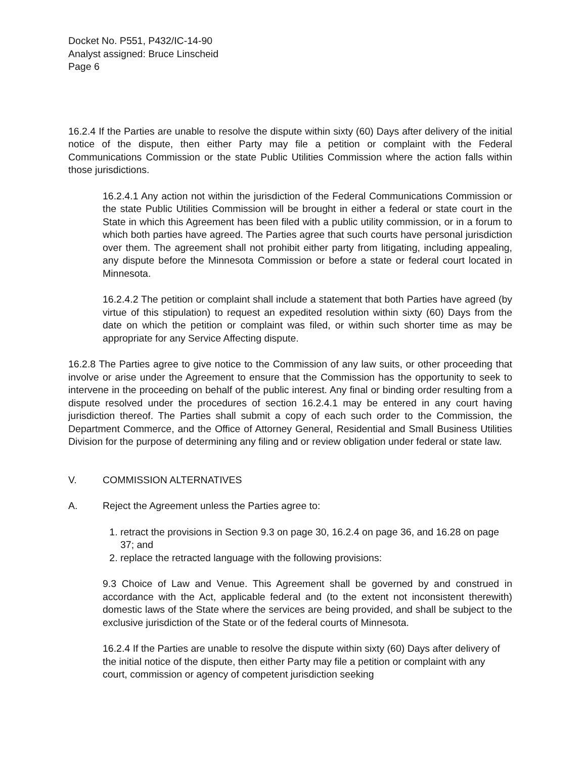Docket No. P551, P432/IC-14-90
Analyst assigned: Bruce Linscheid
Page 6
16.2.4 If the Parties are unable to resolve the dispute within sixty (60) Days after delivery of the initial notice of the dispute, then either Party may file a petition or complaint with the Federal Communications Commission or the state Public Utilities Commission where the action falls within those jurisdictions.
16.2.4.1 Any action not within the jurisdiction of the Federal Communications Commission or the state Public Utilities Commission will be brought in either a federal or state court in the State in which this Agreement has been filed with a public utility commission, or in a forum to which both parties have agreed. The Parties agree that such courts have personal jurisdiction over them. The agreement shall not prohibit either party from litigating, including appealing, any dispute before the Minnesota Commission or before a state or federal court located in Minnesota.
16.2.4.2 The petition or complaint shall include a statement that both Parties have agreed (by virtue of this stipulation) to request an expedited resolution within sixty (60) Days from the date on which the petition or complaint was filed, or within such shorter time as may be appropriate for any Service Affecting dispute.
16.2.8 The Parties agree to give notice to the Commission of any law suits, or other proceeding that involve or arise under the Agreement to ensure that the Commission has the opportunity to seek to intervene in the proceeding on behalf of the public interest. Any final or binding order resulting from a dispute resolved under the procedures of section 16.2.4.1 may be entered in any court having jurisdiction thereof. The Parties shall submit a copy of each such order to the Commission, the Department Commerce, and the Office of Attorney General, Residential and Small Business Utilities Division for the purpose of determining any filing and or review obligation under federal or state law.
V. COMMISSION ALTERNATIVES
A. Reject the Agreement unless the Parties agree to:
1. retract the provisions in Section 9.3 on page 30, 16.2.4 on page 36, and 16.28 on page 37; and
2. replace the retracted language with the following provisions:
9.3 Choice of Law and Venue. This Agreement shall be governed by and construed in accordance with the Act, applicable federal and (to the extent not inconsistent therewith) domestic laws of the State where the services are being provided, and shall be subject to the exclusive jurisdiction of the State or of the federal courts of Minnesota.
16.2.4 If the Parties are unable to resolve the dispute within sixty (60) Days after delivery of the initial notice of the dispute, then either Party may file a petition or complaint with any court, commission or agency of competent jurisdiction seeking